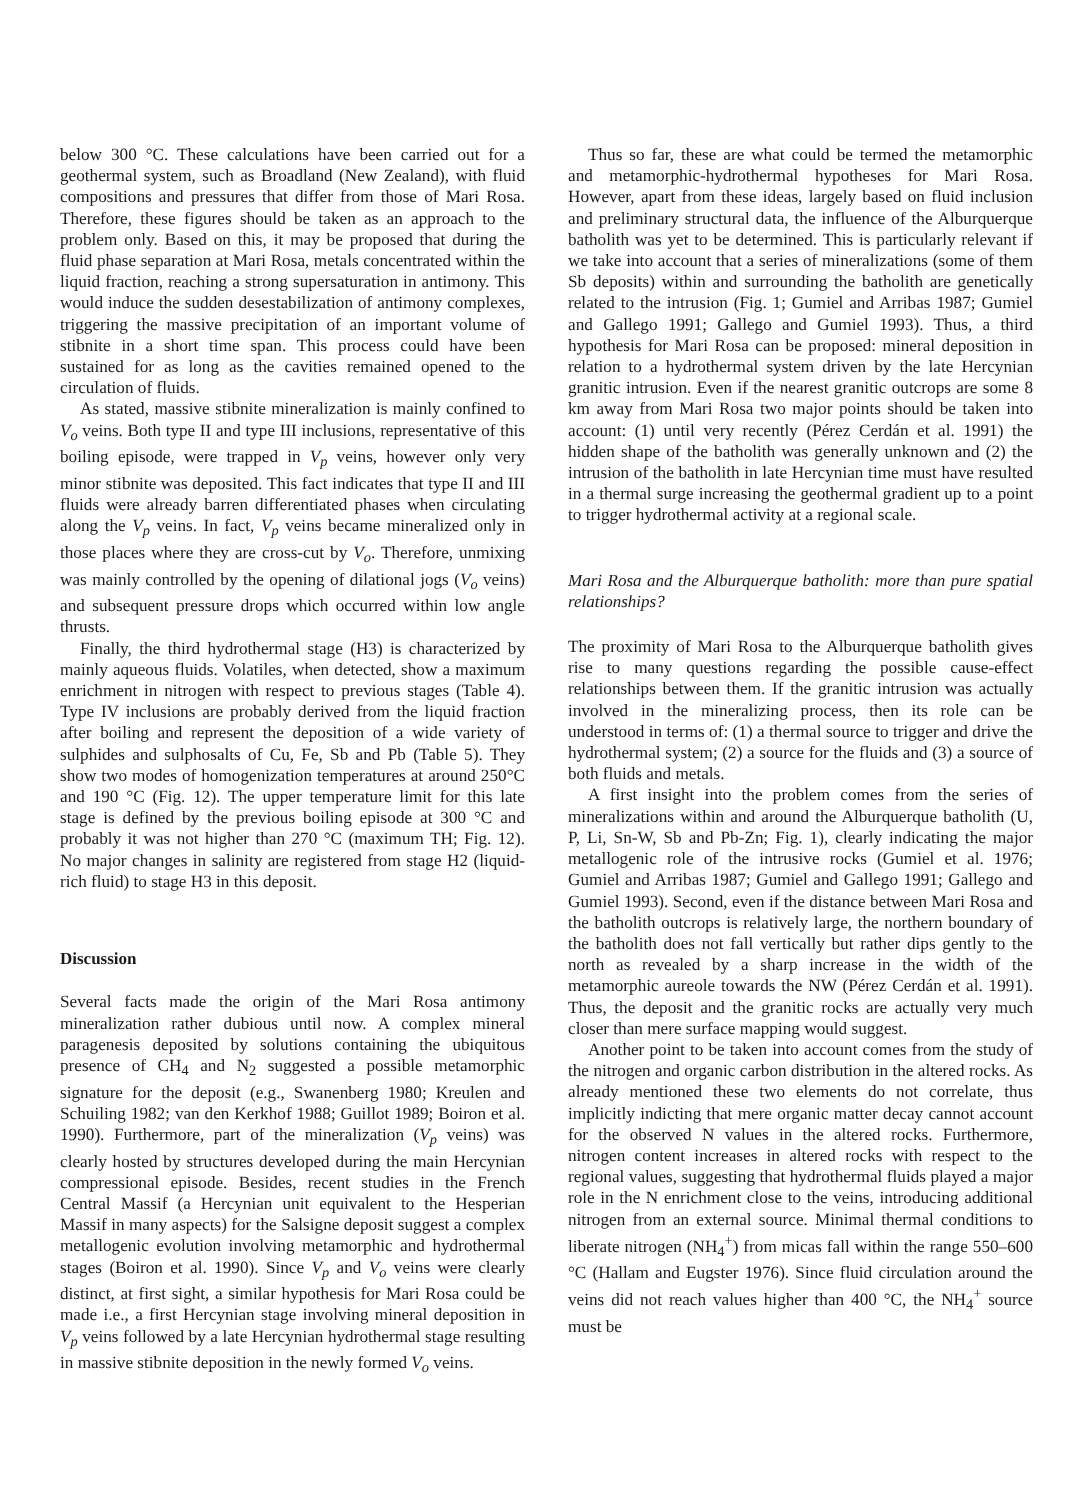below 300 °C. These calculations have been carried out for a geothermal system, such as Broadland (New Zealand), with fluid compositions and pressures that differ from those of Mari Rosa. Therefore, these figures should be taken as an approach to the problem only. Based on this, it may be proposed that during the fluid phase separation at Mari Rosa, metals concentrated within the liquid fraction, reaching a strong supersaturation in antimony. This would induce the sudden desestabilization of antimony complexes, triggering the massive precipitation of an important volume of stibnite in a short time span. This process could have been sustained for as long as the cavities remained opened to the circulation of fluids.
As stated, massive stibnite mineralization is mainly confined to V<sub>o</sub> veins. Both type II and type III inclusions, representative of this boiling episode, were trapped in V<sub>p</sub> veins, however only very minor stibnite was deposited. This fact indicates that type II and III fluids were already barren differentiated phases when circulating along the V<sub>p</sub> veins. In fact, V<sub>p</sub> veins became mineralized only in those places where they are cross-cut by V<sub>o</sub>. Therefore, unmixing was mainly controlled by the opening of dilational jogs (V<sub>o</sub> veins) and subsequent pressure drops which occurred within low angle thrusts.
Finally, the third hydrothermal stage (H3) is characterized by mainly aqueous fluids. Volatiles, when detected, show a maximum enrichment in nitrogen with respect to previous stages (Table 4). Type IV inclusions are probably derived from the liquid fraction after boiling and represent the deposition of a wide variety of sulphides and sulphosalts of Cu, Fe, Sb and Pb (Table 5). They show two modes of homogenization temperatures at around 250°C and 190 °C (Fig. 12). The upper temperature limit for this late stage is defined by the previous boiling episode at 300 °C and probably it was not higher than 270 °C (maximum TH; Fig. 12). No major changes in salinity are registered from stage H2 (liquid-rich fluid) to stage H3 in this deposit.
Discussion
Several facts made the origin of the Mari Rosa antimony mineralization rather dubious until now. A complex mineral paragenesis deposited by solutions containing the ubiquitous presence of CH<sub>4</sub> and N<sub>2</sub> suggested a possible metamorphic signature for the deposit (e.g., Swanenberg 1980; Kreulen and Schuiling 1982; van den Kerkhof 1988; Guillot 1989; Boiron et al. 1990). Furthermore, part of the mineralization (V<sub>p</sub> veins) was clearly hosted by structures developed during the main Hercynian compressional episode. Besides, recent studies in the French Central Massif (a Hercynian unit equivalent to the Hesperian Massif in many aspects) for the Salsigne deposit suggest a complex metallogenic evolution involving metamorphic and hydrothermal stages (Boiron et al. 1990). Since V<sub>p</sub> and V<sub>o</sub> veins were clearly distinct, at first sight, a similar hypothesis for Mari Rosa could be made i.e., a first Hercynian stage involving mineral deposition in V<sub>p</sub> veins followed by a late Hercynian hydrothermal stage resulting in massive stibnite deposition in the newly formed V<sub>o</sub> veins.
Thus so far, these are what could be termed the metamorphic and metamorphic-hydrothermal hypotheses for Mari Rosa. However, apart from these ideas, largely based on fluid inclusion and preliminary structural data, the influence of the Alburquerque batholith was yet to be determined. This is particularly relevant if we take into account that a series of mineralizations (some of them Sb deposits) within and surrounding the batholith are genetically related to the intrusion (Fig. 1; Gumiel and Arribas 1987; Gumiel and Gallego 1991; Gallego and Gumiel 1993). Thus, a third hypothesis for Mari Rosa can be proposed: mineral deposition in relation to a hydrothermal system driven by the late Hercynian granitic intrusion. Even if the nearest granitic outcrops are some 8 km away from Mari Rosa two major points should be taken into account: (1) until very recently (Pérez Cerdán et al. 1991) the hidden shape of the batholith was generally unknown and (2) the intrusion of the batholith in late Hercynian time must have resulted in a thermal surge increasing the geothermal gradient up to a point to trigger hydrothermal activity at a regional scale.
Mari Rosa and the Alburquerque batholith: more than pure spatial relationships?
The proximity of Mari Rosa to the Alburquerque batholith gives rise to many questions regarding the possible cause-effect relationships between them. If the granitic intrusion was actually involved in the mineralizing process, then its role can be understood in terms of: (1) a thermal source to trigger and drive the hydrothermal system; (2) a source for the fluids and (3) a source of both fluids and metals.
A first insight into the problem comes from the series of mineralizations within and around the Alburquerque batholith (U, P, Li, Sn-W, Sb and Pb-Zn; Fig. 1), clearly indicating the major metallogenic role of the intrusive rocks (Gumiel et al. 1976; Gumiel and Arribas 1987; Gumiel and Gallego 1991; Gallego and Gumiel 1993). Second, even if the distance between Mari Rosa and the batholith outcrops is relatively large, the northern boundary of the batholith does not fall vertically but rather dips gently to the north as revealed by a sharp increase in the width of the metamorphic aureole towards the NW (Pérez Cerdán et al. 1991). Thus, the deposit and the granitic rocks are actually very much closer than mere surface mapping would suggest.
Another point to be taken into account comes from the study of the nitrogen and organic carbon distribution in the altered rocks. As already mentioned these two elements do not correlate, thus implicitly indicting that mere organic matter decay cannot account for the observed N values in the altered rocks. Furthermore, nitrogen content increases in altered rocks with respect to the regional values, suggesting that hydrothermal fluids played a major role in the N enrichment close to the veins, introducing additional nitrogen from an external source. Minimal thermal conditions to liberate nitrogen (NH<sub>4</sub><sup>+</sup>) from micas fall within the range 550–600 °C (Hallam and Eugster 1976). Since fluid circulation around the veins did not reach values higher than 400 °C, the NH<sub>4</sub><sup>+</sup> source must be